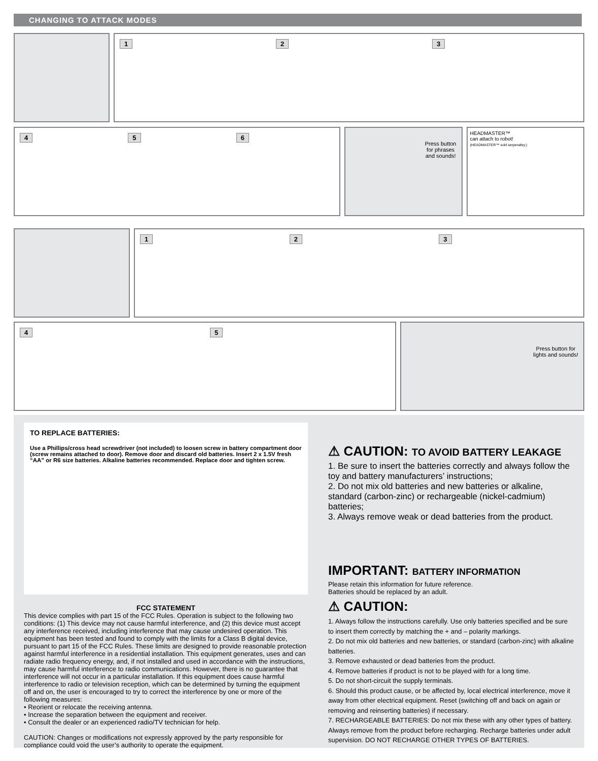CHANGING TO ATTACK MODES
1 2 3
4 5 6
Press button
for phrases
and sounds!
HEADMASTER™
can attach to robot!
(HEADMASTER™ sold serperatley.)
1 2 3
4 5
Press button for
lights and sounds!
TO REPLACE BATTERIES:
Use a Phillips/cross head screwdriver (not included) to loosen screw in battery compartment door (screw remains attached to door). Remove door and discard old batteries. Insert 2 x 1.5V fresh “AA” or R6 size batteries. Alkaline batteries recommended. Replace door and tighten screw.
FCC STATEMENT
This device complies with part 15 of the FCC Rules. Operation is subject to the following two conditions: (1) This device may not cause harmful interference, and (2) this device must accept any interference received, including interference that may cause undesired operation. This equipment has been tested and found to comply with the limits for a Class B digital device, pursuant to part 15 of the FCC Rules. These limits are designed to provide reasonable protection against harmful interference in a residential installation. This equipment generates, uses and can radiate radio frequency energy, and, if not installed and used in accordance with the instructions, may cause harmful interference to radio communications. However, there is no guarantee that interference will not occur in a particular installation. If this equipment does cause harmful interference to radio or television reception, which can be determined by turning the equipment off and on, the user is encouraged to try to correct the interference by one or more of the following measures:
• Reorient or relocate the receiving antenna.
• Increase the separation between the equipment and receiver.
• Consult the dealer or an experienced radio/TV technician for help.
CAUTION: Changes or modifications not expressly approved by the party responsible for compliance could void the user’s authority to operate the equipment.
⚠ CAUTION: TO AVOID BATTERY LEAKAGE
1. Be sure to insert the batteries correctly and always follow the toy and battery manufacturers’ instructions;
2. Do not mix old batteries and new batteries or alkaline, standard (carbon-zinc) or rechargeable (nickel-cadmium) batteries;
3. Always remove weak or dead batteries from the product.
IMPORTANT: BATTERY INFORMATION
Please retain this information for future reference.
Batteries should be replaced by an adult.
⚠ CAUTION:
1. Always follow the instructions carefully. Use only batteries specified and be sure to insert them correctly by matching the + and – polarity markings.
2. Do not mix old batteries and new batteries, or standard (carbon-zinc) with alkaline batteries.
3. Remove exhausted or dead batteries from the product.
4. Remove batteries if product is not to be played with for a long time.
5. Do not short-circuit the supply terminals.
6. Should this product cause, or be affected by, local electrical interference, move it away from other electrical equipment. Reset (switching off and back on again or removing and reinserting batteries) if necessary.
7. RECHARGEABLE BATTERIES: Do not mix these with any other types of battery. Always remove from the product before recharging. Recharge batteries under adult supervision. DO NOT RECHARGE OTHER TYPES OF BATTERIES.